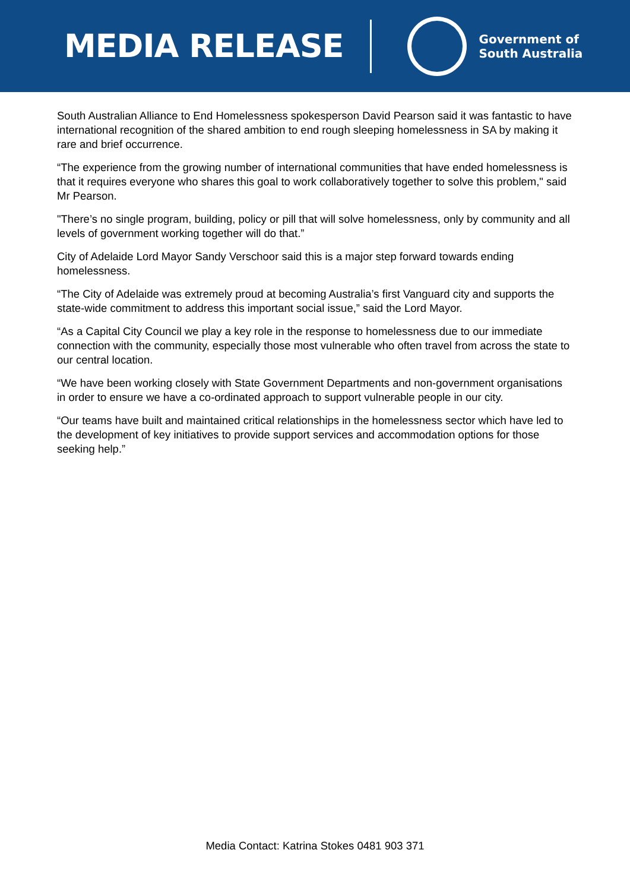MEDIA RELEASE
Government of
South Australia
South Australian Alliance to End Homelessness spokesperson David Pearson said it was fantastic to have international recognition of the shared ambition to end rough sleeping homelessness in SA by making it rare and brief occurrence.
“The experience from the growing number of international communities that have ended homelessness is that it requires everyone who shares this goal to work collaboratively together to solve this problem," said Mr Pearson.
"There’s no single program, building, policy or pill that will solve homelessness, only by community and all levels of government working together will do that.”
City of Adelaide Lord Mayor Sandy Verschoor said this is a major step forward towards ending homelessness.
“The City of Adelaide was extremely proud at becoming Australia’s first Vanguard city and supports the state-wide commitment to address this important social issue,” said the Lord Mayor.
“As a Capital City Council we play a key role in the response to homelessness due to our immediate connection with the community, especially those most vulnerable who often travel from across the state to our central location.
“We have been working closely with State Government Departments and non-government organisations in order to ensure we have a co-ordinated approach to support vulnerable people in our city.
“Our teams have built and maintained critical relationships in the homelessness sector which have led to the development of key initiatives to provide support services and accommodation options for those seeking help.”
Media Contact: Katrina Stokes 0481 903 371